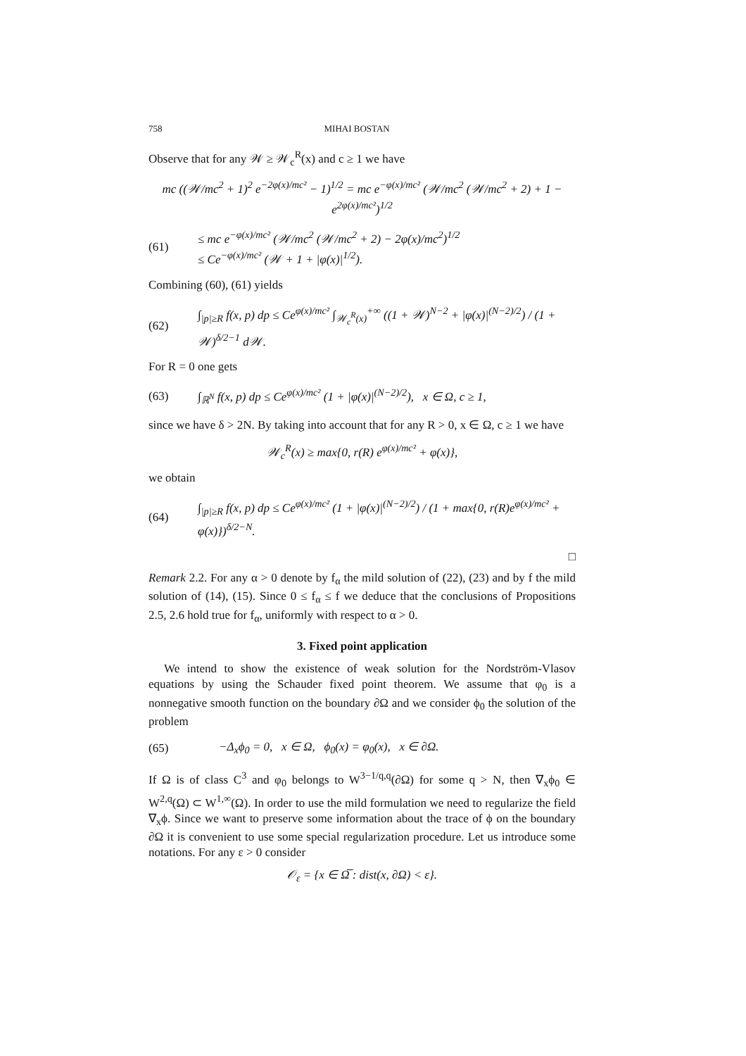758 MIHAI BOSTAN
Observe that for any 𝒲 ≥ 𝒲<sub>c</sub><sup>R</sup>(x) and c ≥ 1 we have
mc ((𝒲/mc<sup>2</sup> + 1)<sup>2</sup> e<sup>−2φ(x)/mc²</sup> − 1)<sup>1/2</sup> = mc e<sup>−φ(x)/mc²</sup> (𝒲/mc<sup>2</sup> (𝒲/mc<sup>2</sup> + 2) + 1 − e<sup>2φ(x)/mc²</sup>)<sup>1/2</sup>
(61) ≤ mc e<sup>−φ(x)/mc²</sup> (𝒲/mc<sup>2</sup> (𝒲/mc<sup>2</sup> + 2) − 2φ(x)/mc<sup>2</sup>)<sup>1/2</sup>
≤ Ce<sup>−φ(x)/mc²</sup> (𝒲 + 1 + |φ(x)|<sup>1/2</sup>).
Combining (60), (61) yields
(62) ∫<sub>|p|≥R</sub> f(x, p) dp ≤ Ce<sup>φ(x)/mc²</sup> ∫<sub>𝒲<sub>c</sub><sup>R</sup>(x)</sub><sup>+∞</sup> ((1 + 𝒲)<sup>N−2</sup> + |φ(x)|<sup>(N−2)/2</sup>) / (1 + 𝒲)<sup>δ/2−1</sup> d𝒲.
For R = 0 one gets
(63) ∫<sub>ℝ<sup>N</sup></sub> f(x, p) dp ≤ Ce<sup>φ(x)/mc²</sup> (1 + |φ(x)|<sup>(N−2)/2</sup>), x ∈ Ω, c ≥ 1,
since we have δ > 2N. By taking into account that for any R > 0, x ∈ Ω, c ≥ 1 we have
𝒲<sub>c</sub><sup>R</sup>(x) ≥ max{0, r(R) e<sup>φ(x)/mc²</sup> + φ(x)},
we obtain
(64) ∫<sub>|p|≥R</sub> f(x, p) dp ≤ Ce<sup>φ(x)/mc²</sup> (1 + |φ(x)|<sup>(N−2)/2</sup>) / (1 + max{0, r(R)e<sup>φ(x)/mc²</sup> + φ(x)})<sup>δ/2−N</sup>.
□
Remark 2.2. For any α > 0 denote by f<sub>α</sub> the mild solution of (22), (23) and by f the mild solution of (14), (15). Since 0 ≤ f<sub>α</sub> ≤ f we deduce that the conclusions of Propositions 2.5, 2.6 hold true for f<sub>α</sub>, uniformly with respect to α > 0.
3. Fixed point application
We intend to show the existence of weak solution for the Nordström-Vlasov equations by using the Schauder fixed point theorem. We assume that φ<sub>0</sub> is a nonnegative smooth function on the boundary ∂Ω and we consider ϕ<sub>0</sub> the solution of the problem
(65) −Δ<sub>x</sub>ϕ<sub>0</sub> = 0, x ∈ Ω, ϕ<sub>0</sub>(x) = φ<sub>0</sub>(x), x ∈ ∂Ω.
If Ω is of class C<sup>3</sup> and φ<sub>0</sub> belongs to W<sup>3−1/q,q</sup>(∂Ω) for some q > N, then ∇<sub>x</sub>ϕ<sub>0</sub> ∈ W<sup>2,q</sup>(Ω) ⊂ W<sup>1,∞</sup>(Ω). In order to use the mild formulation we need to regularize the field ∇<sub>x</sub>ϕ. Since we want to preserve some information about the trace of ϕ on the boundary ∂Ω it is convenient to use some special regularization procedure. Let us introduce some notations. For any ε > 0 consider
𝒪<sub>ε</sub> = {x ∈ Ω̅ : dist(x, ∂Ω) < ε}.